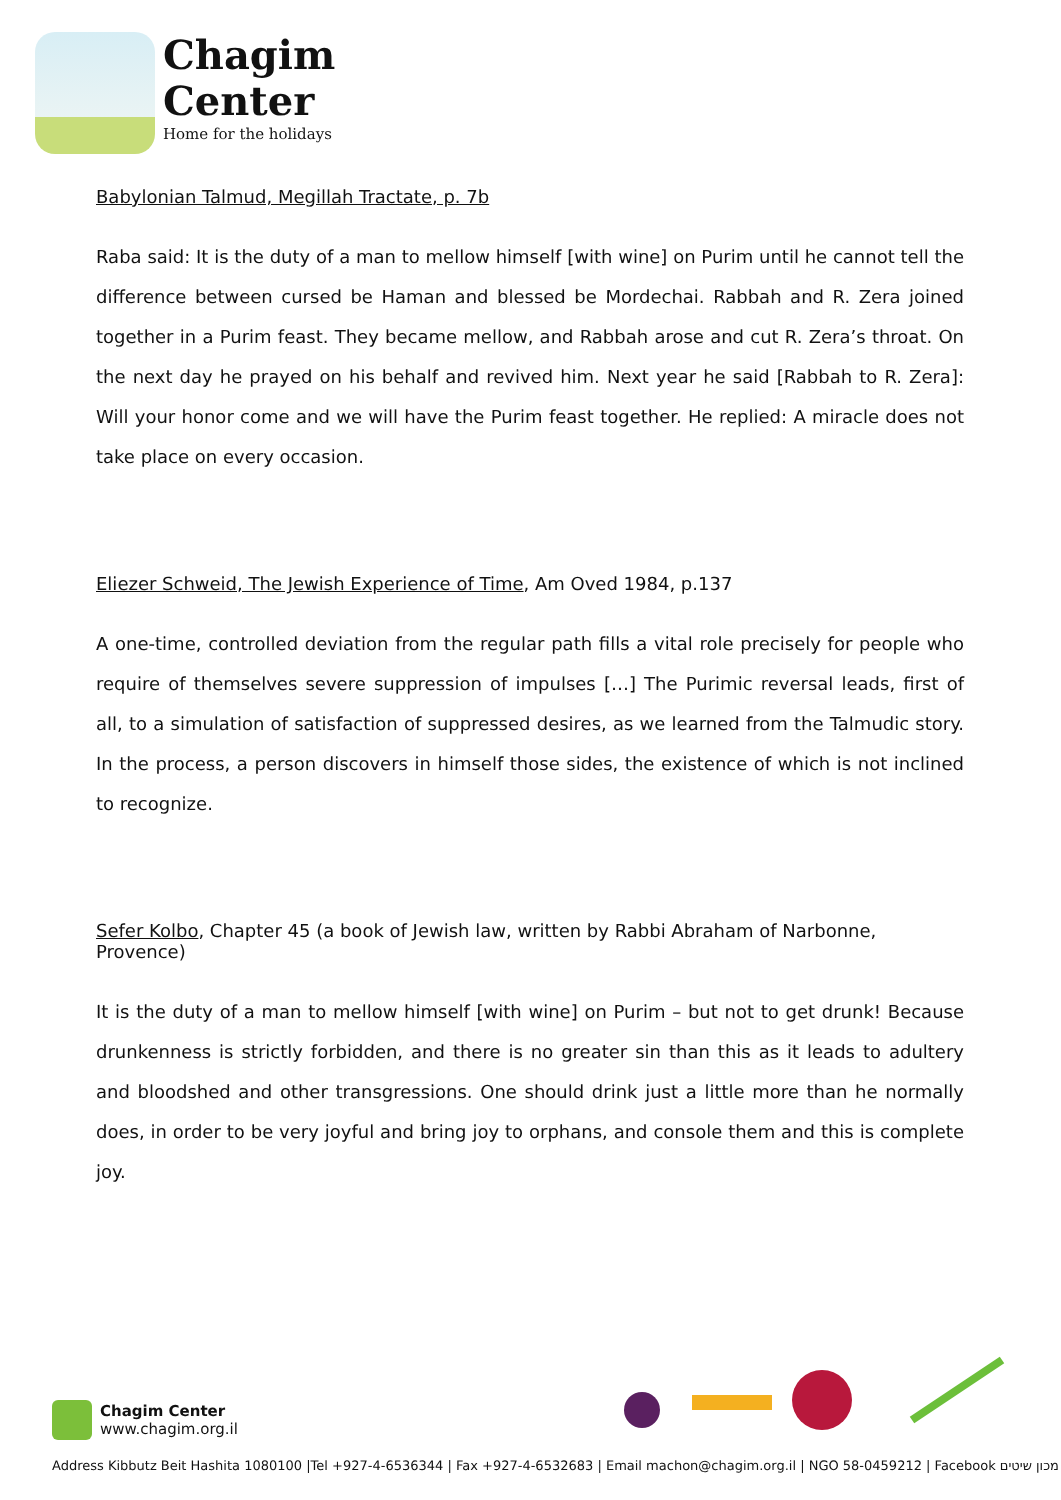Chagim
Center
Home for the holidays
Babylonian Talmud, Megillah Tractate, p. 7b
Raba said: It is the duty of a man to mellow himself [with wine] on Purim until he cannot tell the difference between cursed be Haman and blessed be Mordechai. Rabbah and R. Zera joined together in a Purim feast. They became mellow, and Rabbah arose and cut R. Zera’s throat. On the next day he prayed on his behalf and revived him. Next year he said [Rabbah to R. Zera]: Will your honor come and we will have the Purim feast together. He replied: A miracle does not take place on every occasion.
Eliezer Schweid, The Jewish Experience of Time, Am Oved 1984, p.137
A one-time, controlled deviation from the regular path fills a vital role precisely for people who require of themselves severe suppression of impulses […] The Purimic reversal leads, first of all, to a simulation of satisfaction of suppressed desires, as we learned from the Talmudic story. In the process, a person discovers in himself those sides, the existence of which is not inclined to recognize.
Sefer Kolbo, Chapter 45 (a book of Jewish law, written by Rabbi Abraham of Narbonne, Provence)
It is the duty of a man to mellow himself [with wine] on Purim – but not to get drunk! Because drunkenness is strictly forbidden, and there is no greater sin than this as it leads to adultery and bloodshed and other transgressions. One should drink just a little more than he normally does, in order to be very joyful and bring joy to orphans, and console them and this is complete joy.
Chagim Center
www.chagim.org.il
Address Kibbutz Beit Hashita 1080100 |Tel +927-4-6536344 | Fax +927-4-6532683 | Email machon@chagim.org.il | NGO 58-0459212 | Facebook מכון שיטים